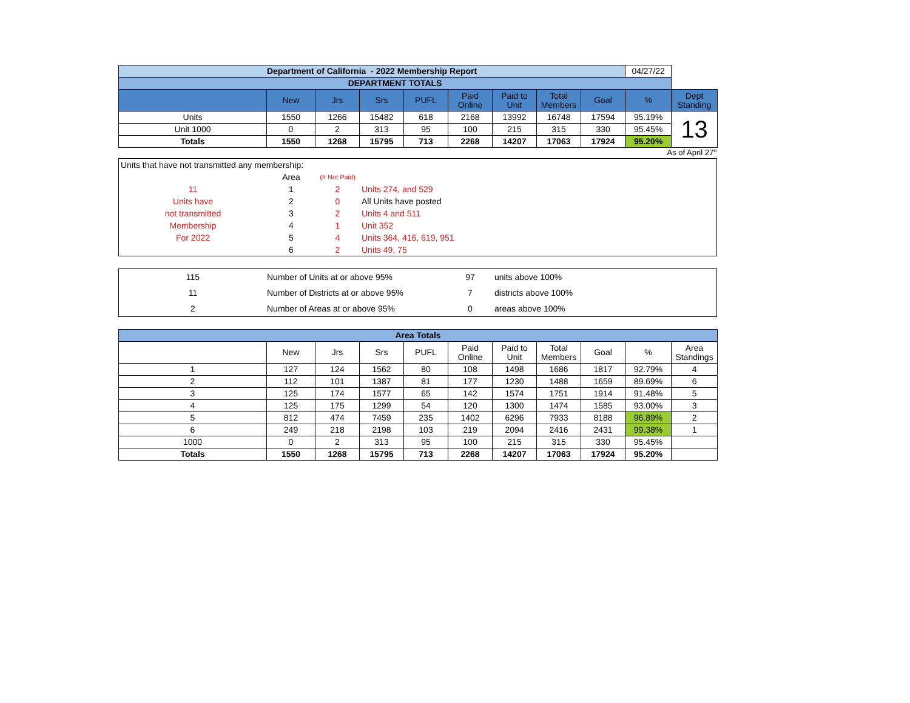| Department of California - 2022 Membership Report | | | | | | | | | 04/27/22 | |
| DEPARTMENT TOTALS | | | | | | | | | | |
| | New | Jrs | Srs | PUFL | Paid Online | Paid to Unit | Total Members | Goal | % | Dept Standing |
| Units | 1550 | 1266 | 15482 | 618 | 2168 | 13992 | 16748 | 17594 | 95.19% | 13 |
| Unit 1000 | 0 | 2 | 313 | 95 | 100 | 215 | 315 | 330 | 95.45% | |
| Totals | 1550 | 1268 | 15795 | 713 | 2268 | 14207 | 17063 | 17924 | 95.20% | |
As of April 27<sup>th</sup>
Units that have not transmitted any membership:
| | Area | (# Not Paid) | |
| 11 | 1 | 2 | Units 274, and 529 |
| Units have | 2 | 0 | All Units have posted |
| not transmitted | 3 | 2 | Units 4 and 511 |
| Membership | 4 | 1 | Unit 352 |
| For 2022 | 5 | 4 | Units 364, 416, 619, 951 |
| | 6 | 2 | Units 49, 75 |
| 115 | Number of Units at or above 95% | 97 | units above 100% |
| 11 | Number of Districts at or above 95% | 7 | districts above 100% |
| 2 | Number of Areas at or above 95% | 0 | areas above 100% |
| Area Totals | | | | | | | | | | |
| | New | Jrs | Srs | PUFL | Paid Online | Paid to Unit | Total Members | Goal | % | Area Standings |
| 1 | 127 | 124 | 1562 | 80 | 108 | 1498 | 1686 | 1817 | 92.79% | 4 |
| 2 | 112 | 101 | 1387 | 81 | 177 | 1230 | 1488 | 1659 | 89.69% | 6 |
| 3 | 125 | 174 | 1577 | 65 | 142 | 1574 | 1751 | 1914 | 91.48% | 5 |
| 4 | 125 | 175 | 1299 | 54 | 120 | 1300 | 1474 | 1585 | 93.00% | 3 |
| 5 | 812 | 474 | 7459 | 235 | 1402 | 6296 | 7933 | 8188 | 96.89% | 2 |
| 6 | 249 | 218 | 2198 | 103 | 219 | 2094 | 2416 | 2431 | 99.38% | 1 |
| 1000 | 0 | 2 | 313 | 95 | 100 | 215 | 315 | 330 | 95.45% | |
| Totals | 1550 | 1268 | 15795 | 713 | 2268 | 14207 | 17063 | 17924 | 95.20% | |